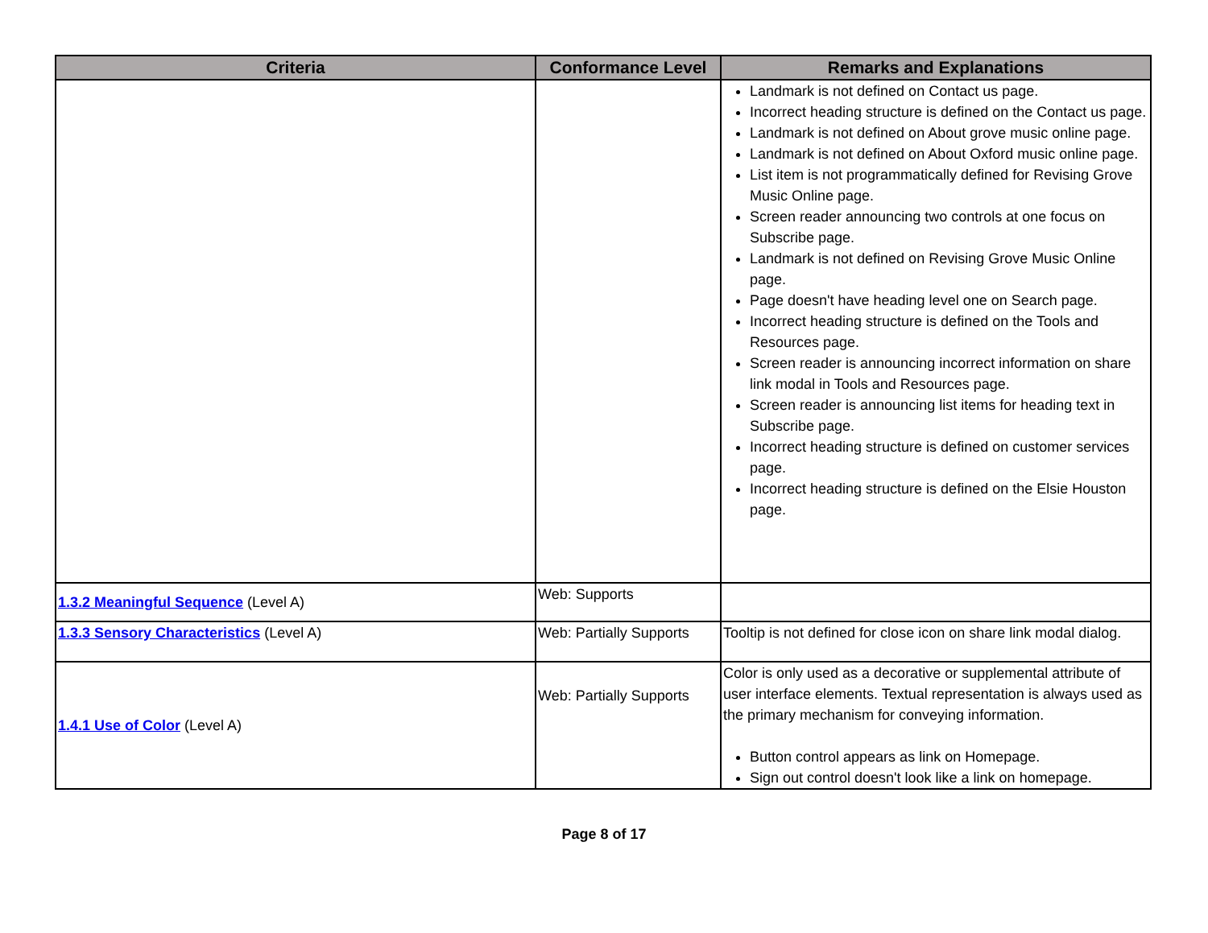| Criteria | Conformance Level | Remarks and Explanations |
| --- | --- | --- |
| | | Landmark is not defined on Contact us page. Incorrect heading structure is defined on the Contact us page. Landmark is not defined on About grove music online page. Landmark is not defined on About Oxford music online page. List item is not programmatically defined for Revising Grove Music Online page. Screen reader announcing two controls at one focus on Subscribe page. Landmark is not defined on Revising Grove Music Online page. Page doesn't have heading level one on Search page. Incorrect heading structure is defined on the Tools and Resources page. Screen reader is announcing incorrect information on share link modal in Tools and Resources page. Screen reader is announcing list items for heading text in Subscribe page. Incorrect heading structure is defined on customer services page. Incorrect heading structure is defined on the Elsie Houston page. |
| 1.3.2 Meaningful Sequence (Level A) | Web: Supports | |
| 1.3.3 Sensory Characteristics (Level A) | Web: Partially Supports | Tooltip is not defined for close icon on share link modal dialog. |
| 1.4.1 Use of Color (Level A) | Web: Partially Supports | Color is only used as a decorative or supplemental attribute of user interface elements. Textual representation is always used as the primary mechanism for conveying information. Button control appears as link on Homepage. Sign out control doesn't look like a link on homepage. |
Page 8 of 17